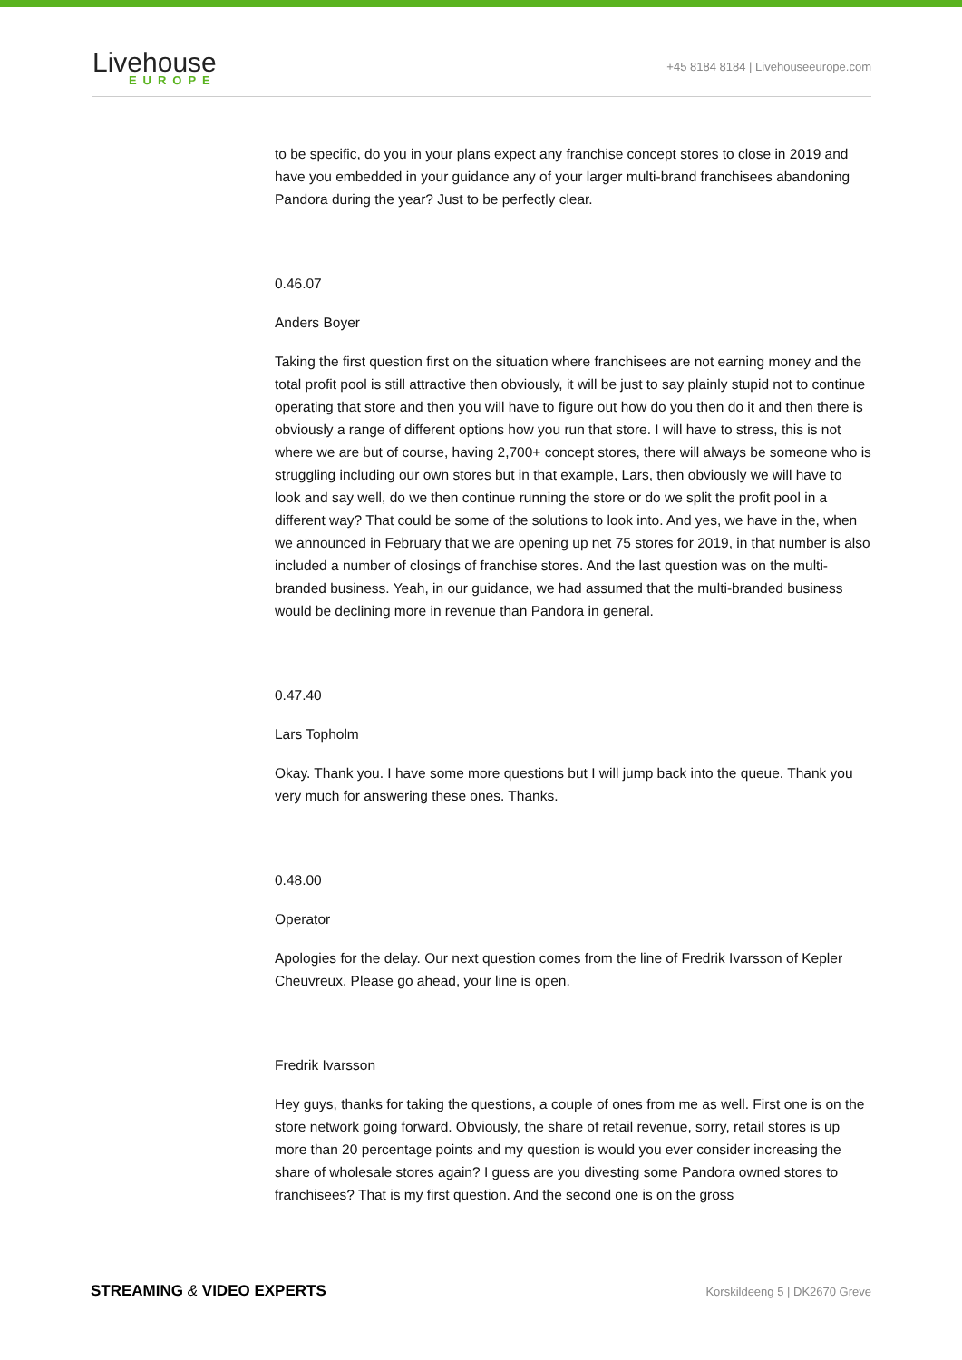Livehouse
EUROPE
+45 8184 8184 | Livehouseeurope.com
to be specific, do you in your plans expect any franchise concept stores to close in 2019 and have you embedded in your guidance any of your larger multi-brand franchisees abandoning Pandora during the year? Just to be perfectly clear.
0.46.07
Anders Boyer
Taking the first question first on the situation where franchisees are not earning money and the total profit pool is still attractive then obviously, it will be just to say plainly stupid not to continue operating that store and then you will have to figure out how do you then do it and then there is obviously a range of different options how you run that store. I will have to stress, this is not where we are but of course, having 2,700+ concept stores, there will always be someone who is struggling including our own stores but in that example, Lars, then obviously we will have to look and say well, do we then continue running the store or do we split the profit pool in a different way? That could be some of the solutions to look into. And yes, we have in the, when we announced in February that we are opening up net 75 stores for 2019, in that number is also included a number of closings of franchise stores. And the last question was on the multi-branded business. Yeah, in our guidance, we had assumed that the multi-branded business would be declining more in revenue than Pandora in general.
0.47.40
Lars Topholm
Okay. Thank you. I have some more questions but I will jump back into the queue. Thank you very much for answering these ones. Thanks.
0.48.00
Operator
Apologies for the delay. Our next question comes from the line of Fredrik Ivarsson of Kepler Cheuvreux. Please go ahead, your line is open.
Fredrik Ivarsson
Hey guys, thanks for taking the questions, a couple of ones from me as well. First one is on the store network going forward. Obviously, the share of retail revenue, sorry, retail stores is up more than 20 percentage points and my question is would you ever consider increasing the share of wholesale stores again? I guess are you divesting some Pandora owned stores to franchisees? That is my first question. And the second one is on the gross
STREAMING & VIDEO EXPERTS Korskildeeng 5 | DK2670 Greve